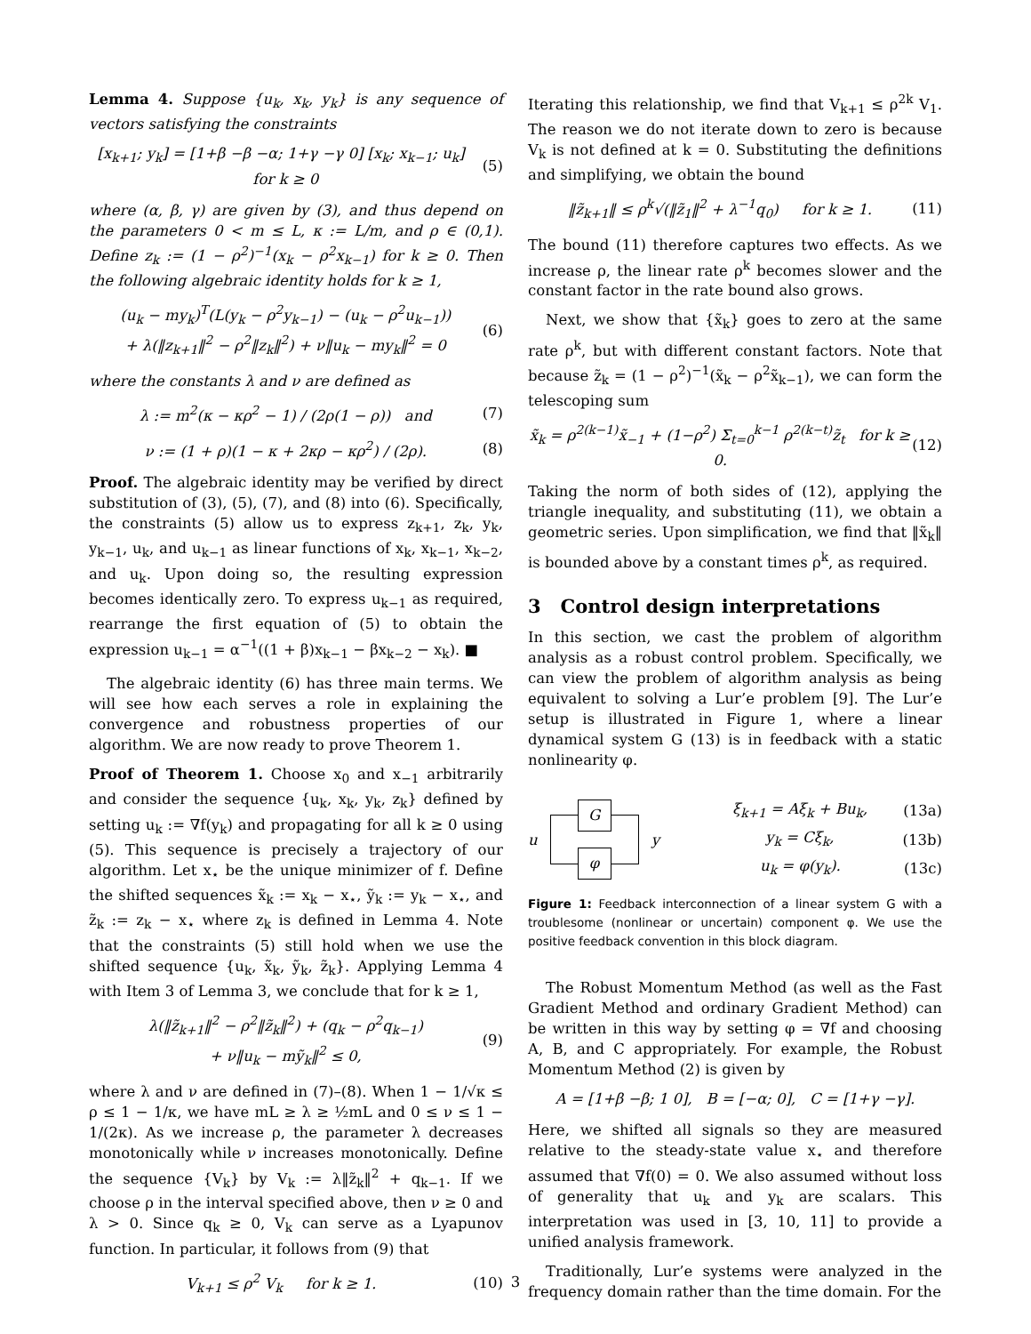Lemma 4. Suppose {u<sub>k</sub>, x<sub>k</sub>, y<sub>k</sub>} is any sequence of vectors satisfying the constraints
[x<sub>k+1</sub>; y<sub>k</sub>] = [1+β −β −α; 1+γ −γ 0] [x<sub>k</sub>; x<sub>k−1</sub>; u<sub>k</sub>] for k ≥ 0 (5)
where (α, β, γ) are given by (3), and thus depend on the parameters 0 < m ≤ L, κ := L/m, and ρ ∈ (0,1). Define z<sub>k</sub> := (1 − ρ<sup>2</sup>)<sup>−1</sup>(x<sub>k</sub> − ρ<sup>2</sup>x<sub>k−1</sub>) for k ≥ 0. Then the following algebraic identity holds for k ≥ 1,
(u<sub>k</sub> − my<sub>k</sub>)<sup>T</sup>(L(y<sub>k</sub> − ρ<sup>2</sup>y<sub>k−1</sub>) − (u<sub>k</sub> − ρ<sup>2</sup>u<sub>k−1</sub>))
+ λ(‖z<sub>k+1</sub>‖<sup>2</sup> − ρ<sup>2</sup>‖z<sub>k</sub>‖<sup>2</sup>) + ν‖u<sub>k</sub> − my<sub>k</sub>‖<sup>2</sup> = 0 (6)
where the constants λ and ν are defined as
λ := m<sup>2</sup>(κ − κρ<sup>2</sup> − 1) / (2ρ(1 − ρ)) and (7)
ν := (1 + ρ)(1 − κ + 2κρ − κρ<sup>2</sup>) / (2ρ). (8)
Proof. The algebraic identity may be verified by direct substitution of (3), (5), (7), and (8) into (6). Specifically, the constraints (5) allow us to express z<sub>k+1</sub>, z<sub>k</sub>, y<sub>k</sub>, y<sub>k−1</sub>, u<sub>k</sub>, and u<sub>k−1</sub> as linear functions of x<sub>k</sub>, x<sub>k−1</sub>, x<sub>k−2</sub>, and u<sub>k</sub>. Upon doing so, the resulting expression becomes identically zero. To express u<sub>k−1</sub> as required, rearrange the first equation of (5) to obtain the expression u<sub>k−1</sub> = α<sup>−1</sup>((1 + β)x<sub>k−1</sub> − βx<sub>k−2</sub> − x<sub>k</sub>). ■
The algebraic identity (6) has three main terms. We will see how each serves a role in explaining the convergence and robustness properties of our algorithm. We are now ready to prove Theorem 1.
Proof of Theorem 1. Choose x<sub>0</sub> and x<sub>−1</sub> arbitrarily and consider the sequence {u<sub>k</sub>, x<sub>k</sub>, y<sub>k</sub>, z<sub>k</sub>} defined by setting u<sub>k</sub> := ∇f(y<sub>k</sub>) and propagating for all k ≥ 0 using (5). This sequence is precisely a trajectory of our algorithm. Let x<sub>⋆</sub> be the unique minimizer of f. Define the shifted sequences x̃<sub>k</sub> := x<sub>k</sub> − x<sub>⋆</sub>, ỹ<sub>k</sub> := y<sub>k</sub> − x<sub>⋆</sub>, and z̃<sub>k</sub> := z<sub>k</sub> − x<sub>⋆</sub> where z<sub>k</sub> is defined in Lemma 4. Note that the constraints (5) still hold when we use the shifted sequence {u<sub>k</sub>, x̃<sub>k</sub>, ỹ<sub>k</sub>, z̃<sub>k</sub>}. Applying Lemma 4 with Item 3 of Lemma 3, we conclude that for k ≥ 1,
λ(‖z̃<sub>k+1</sub>‖<sup>2</sup> − ρ<sup>2</sup>‖z̃<sub>k</sub>‖<sup>2</sup>) + (q<sub>k</sub> − ρ<sup>2</sup>q<sub>k−1</sub>)
+ ν‖u<sub>k</sub> − mỹ<sub>k</sub>‖<sup>2</sup> ≤ 0, (9)
where λ and ν are defined in (7)–(8). When 1 − 1/√κ ≤ ρ ≤ 1 − 1/κ, we have mL ≥ λ ≥ ½mL and 0 ≤ ν ≤ 1 − 1/(2κ). As we increase ρ, the parameter λ decreases monotonically while ν increases monotonically. Define the sequence {V<sub>k</sub>} by V<sub>k</sub> := λ‖z̃<sub>k</sub>‖<sup>2</sup> + q<sub>k−1</sub>. If we choose ρ in the interval specified above, then ν ≥ 0 and λ > 0. Since q<sub>k</sub> ≥ 0, V<sub>k</sub> can serve as a Lyapunov function. In particular, it follows from (9) that
V<sub>k+1</sub> ≤ ρ<sup>2</sup> V<sub>k</sub> for k ≥ 1. (10)
Iterating this relationship, we find that V<sub>k+1</sub> ≤ ρ<sup>2k</sup> V<sub>1</sub>. The reason we do not iterate down to zero is because V<sub>k</sub> is not defined at k = 0. Substituting the definitions and simplifying, we obtain the bound
‖z̃<sub>k+1</sub>‖ ≤ ρ<sup>k</sup>√(‖z̃<sub>1</sub>‖<sup>2</sup> + λ<sup>−1</sup>q<sub>0</sub>) for k ≥ 1. (11)
The bound (11) therefore captures two effects. As we increase ρ, the linear rate ρ<sup>k</sup> becomes slower and the constant factor in the rate bound also grows.
Next, we show that {x̃<sub>k</sub>} goes to zero at the same rate ρ<sup>k</sup>, but with different constant factors. Note that because z̃<sub>k</sub> = (1 − ρ<sup>2</sup>)<sup>−1</sup>(x̃<sub>k</sub> − ρ<sup>2</sup>x̃<sub>k−1</sub>), we can form the telescoping sum
x̃<sub>k</sub> = ρ<sup>2(k−1)</sup>x̃<sub>−1</sub> + (1−ρ<sup>2</sup>) Σ<sub>t=0</sub><sup>k−1</sup> ρ<sup>2(k−t)</sup>z̃<sub>t</sub> for k ≥ 0. (12)
Taking the norm of both sides of (12), applying the triangle inequality, and substituting (11), we obtain a geometric series. Upon simplification, we find that ‖x̃<sub>k</sub>‖ is bounded above by a constant times ρ<sup>k</sup>, as required.
3 Control design interpretations
In this section, we cast the problem of algorithm analysis as a robust control problem. Specifically, we can view the problem of algorithm analysis as being equivalent to solving a Lur’e problem [9]. The Lur’e setup is illustrated in Figure 1, where a linear dynamical system G (13) is in feedback with a static nonlinearity φ.
u
G
φ
y
ξ<sub>k+1</sub> = Aξ<sub>k</sub> + Bu<sub>k</sub>, (13a)
y<sub>k</sub> = Cξ<sub>k</sub>, (13b)
u<sub>k</sub> = φ(y<sub>k</sub>). (13c)
Figure 1: Feedback interconnection of a linear system G with a troublesome (nonlinear or uncertain) component φ. We use the positive feedback convention in this block diagram.
The Robust Momentum Method (as well as the Fast Gradient Method and ordinary Gradient Method) can be written in this way by setting φ = ∇f and choosing A, B, and C appropriately. For example, the Robust Momentum Method (2) is given by
A = [1+β −β; 1 0], B = [−α; 0], C = [1+γ −γ].
Here, we shifted all signals so they are measured relative to the steady-state value x<sub>⋆</sub> and therefore assumed that ∇f(0) = 0. We also assumed without loss of generality that u<sub>k</sub> and y<sub>k</sub> are scalars. This interpretation was used in [3, 10, 11] to provide a unified analysis framework.
Traditionally, Lur’e systems were analyzed in the frequency domain rather than the time domain. For the
3